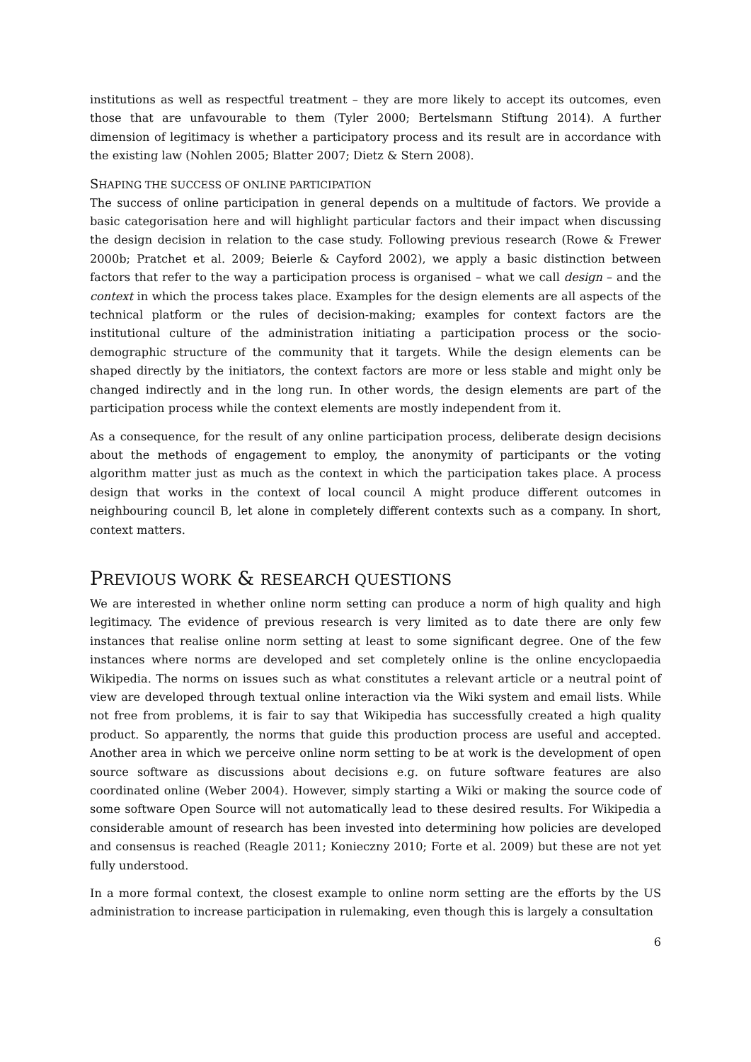institutions as well as respectful treatment – they are more likely to accept its outcomes, even those that are unfavourable to them (Tyler 2000; Bertelsmann Stiftung 2014). A further dimension of legitimacy is whether a participatory process and its result are in accordance with the existing law (Nohlen 2005; Blatter 2007; Dietz & Stern 2008).
SHAPING THE SUCCESS OF ONLINE PARTICIPATION
The success of online participation in general depends on a multitude of factors. We provide a basic categorisation here and will highlight particular factors and their impact when discussing the design decision in relation to the case study. Following previous research (Rowe & Frewer 2000b; Pratchet et al. 2009; Beierle & Cayford 2002), we apply a basic distinction between factors that refer to the way a participation process is organised – what we call design – and the context in which the process takes place. Examples for the design elements are all aspects of the technical platform or the rules of decision-making; examples for context factors are the institutional culture of the administration initiating a participation process or the socio-demographic structure of the community that it targets. While the design elements can be shaped directly by the initiators, the context factors are more or less stable and might only be changed indirectly and in the long run. In other words, the design elements are part of the participation process while the context elements are mostly independent from it.
As a consequence, for the result of any online participation process, deliberate design decisions about the methods of engagement to employ, the anonymity of participants or the voting algorithm matter just as much as the context in which the participation takes place. A process design that works in the context of local council A might produce different outcomes in neighbouring council B, let alone in completely different contexts such as a company. In short, context matters.
PREVIOUS WORK & RESEARCH QUESTIONS
We are interested in whether online norm setting can produce a norm of high quality and high legitimacy. The evidence of previous research is very limited as to date there are only few instances that realise online norm setting at least to some significant degree. One of the few instances where norms are developed and set completely online is the online encyclopaedia Wikipedia. The norms on issues such as what constitutes a relevant article or a neutral point of view are developed through textual online interaction via the Wiki system and email lists. While not free from problems, it is fair to say that Wikipedia has successfully created a high quality product. So apparently, the norms that guide this production process are useful and accepted. Another area in which we perceive online norm setting to be at work is the development of open source software as discussions about decisions e.g. on future software features are also coordinated online (Weber 2004). However, simply starting a Wiki or making the source code of some software Open Source will not automatically lead to these desired results. For Wikipedia a considerable amount of research has been invested into determining how policies are developed and consensus is reached (Reagle 2011; Konieczny 2010; Forte et al. 2009) but these are not yet fully understood.
In a more formal context, the closest example to online norm setting are the efforts by the US administration to increase participation in rulemaking, even though this is largely a consultation
6